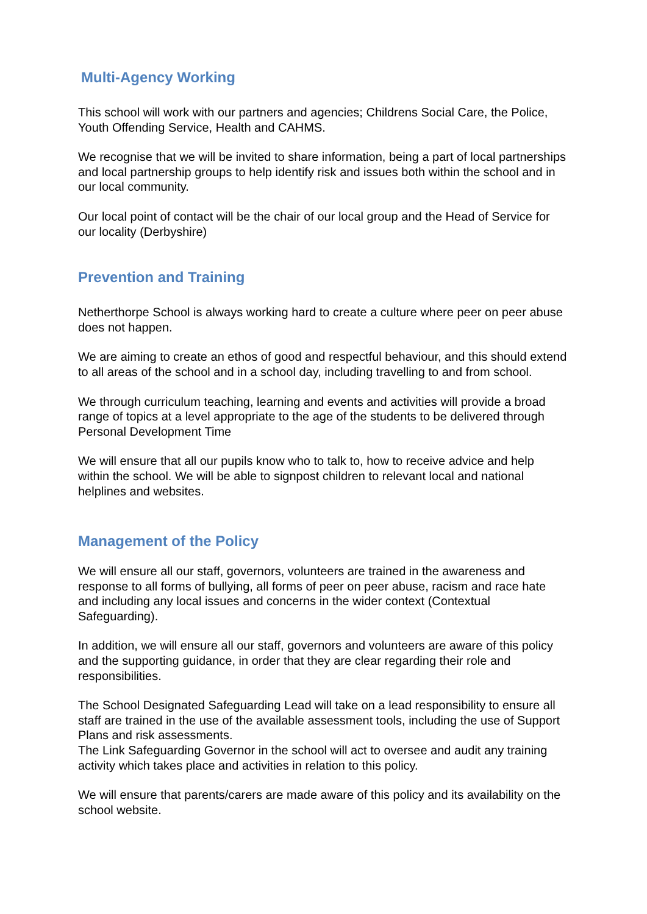Multi-Agency Working
This school will work with our partners and agencies; Childrens Social Care, the Police, Youth Offending Service, Health and CAHMS.
We recognise that we will be invited to share information, being a part of local partnerships and local partnership groups to help identify risk and issues both within the school and in our local community.
Our local point of contact will be the chair of our local group and the Head of Service for our locality (Derbyshire)
Prevention and Training
Netherthorpe School is always working hard to create a culture where peer on peer abuse does not happen.
We are aiming to create an ethos of good and respectful behaviour, and this should extend to all areas of the school and in a school day, including travelling to and from school.
We through curriculum teaching, learning and events and activities will provide a broad range of topics at a level appropriate to the age of the students to be delivered through Personal Development Time
We will ensure that all our pupils know who to talk to, how to receive advice and help within the school. We will be able to signpost children to relevant local and national helplines and websites.
Management of the Policy
We will ensure all our staff, governors, volunteers are trained in the awareness and response to all forms of bullying, all forms of peer on peer abuse, racism and race hate and including any local issues and concerns in the wider context (Contextual Safeguarding).
In addition, we will ensure all our staff, governors and volunteers are aware of this policy and the supporting guidance, in order that they are clear regarding their role and responsibilities.
The School Designated Safeguarding Lead will take on a lead responsibility to ensure all staff are trained in the use of the available assessment tools, including the use of Support Plans and risk assessments.
The Link Safeguarding Governor in the school will act to oversee and audit any training activity which takes place and activities in relation to this policy.
We will ensure that parents/carers are made aware of this policy and its availability on the school website.